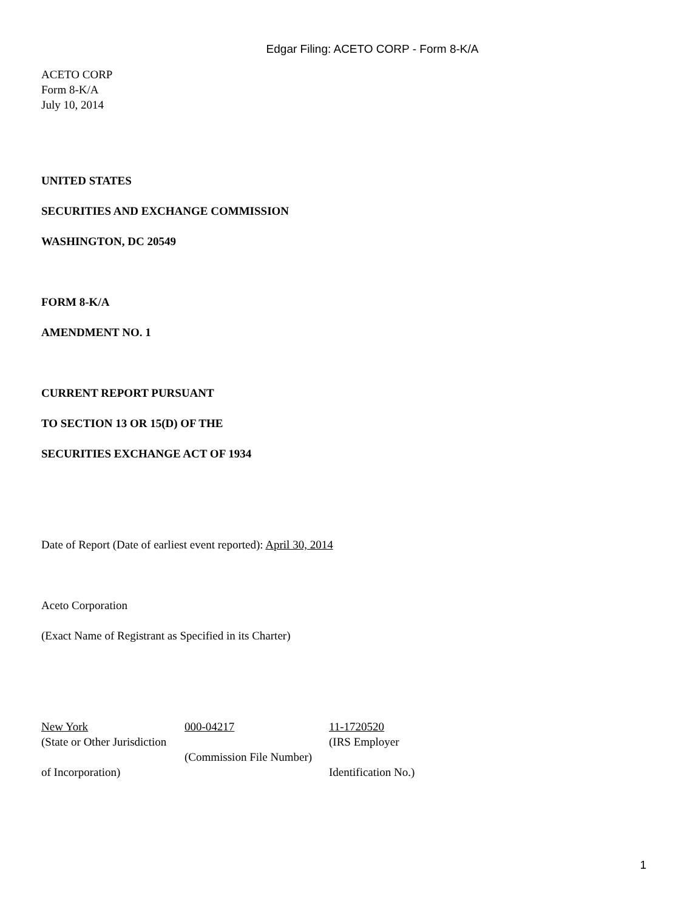Edgar Filing: ACETO CORP - Form 8-K/A
ACETO CORP
Form 8-K/A
July 10, 2014
UNITED STATES
SECURITIES AND EXCHANGE COMMISSION
WASHINGTON, DC 20549
FORM 8-K/A
AMENDMENT NO. 1
CURRENT REPORT PURSUANT
TO SECTION 13 OR 15(D) OF THE
SECURITIES EXCHANGE ACT OF 1934
Date of Report (Date of earliest event reported): April 30, 2014
Aceto Corporation
(Exact Name of Registrant as Specified in its Charter)
| New York | 000-04217 | 11-1720520 |
| (State or Other Jurisdiction | | (IRS Employer |
| | (Commission File Number) | |
| of Incorporation) | | Identification No.) |
1